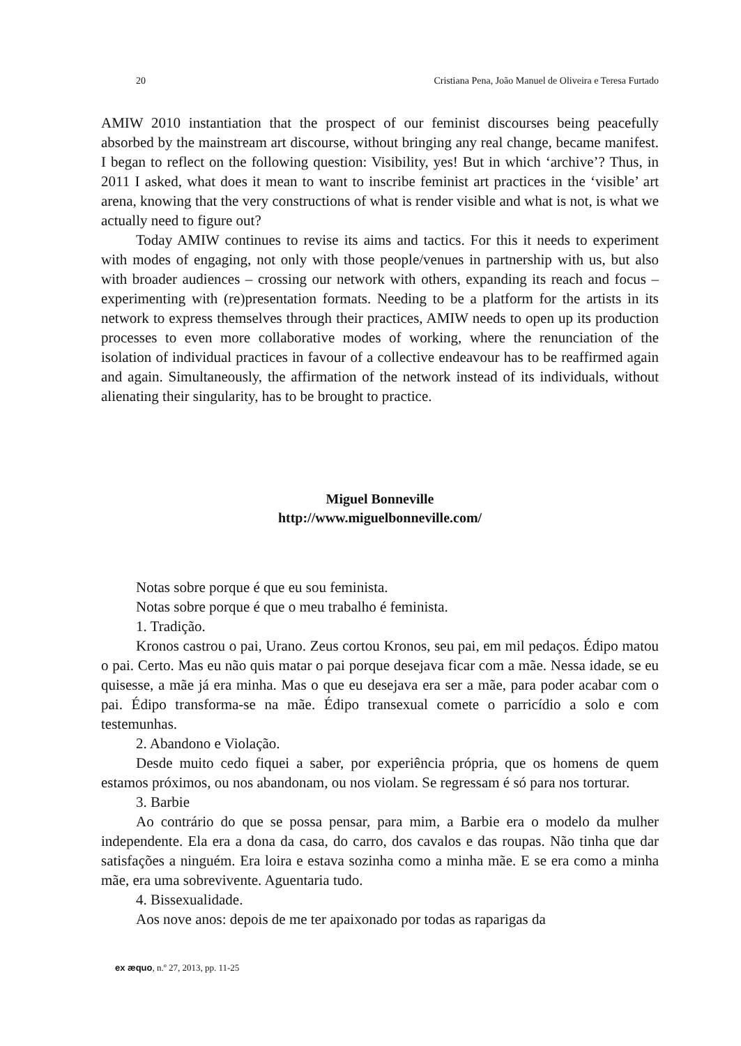20 Cristiana Pena, João Manuel de Oliveira e Teresa Furtado
AMIW 2010 instantiation that the prospect of our feminist discourses being peacefully absorbed by the mainstream art discourse, without bringing any real change, became manifest. I began to reflect on the following question: Visibility, yes! But in which ‘archive’? Thus, in 2011 I asked, what does it mean to want to inscribe feminist art practices in the ‘visible’ art arena, knowing that the very constructions of what is render visible and what is not, is what we actually need to figure out?
Today AMIW continues to revise its aims and tactics. For this it needs to experiment with modes of engaging, not only with those people/venues in partnership with us, but also with broader audiences – crossing our network with others, expanding its reach and focus – experimenting with (re)presentation formats. Needing to be a platform for the artists in its network to express themselves through their practices, AMIW needs to open up its production processes to even more collaborative modes of working, where the renunciation of the isolation of individual practices in favour of a collective endeavour has to be reaffirmed again and again. Simultaneously, the affirmation of the network instead of its individuals, without alienating their singularity, has to be brought to practice.
Miguel Bonneville
http://www.miguelbonneville.com/
Notas sobre porque é que eu sou feminista.
Notas sobre porque é que o meu trabalho é feminista.
1. Tradição.
Kronos castrou o pai, Urano. Zeus cortou Kronos, seu pai, em mil pedaços. Édipo matou o pai. Certo. Mas eu não quis matar o pai porque desejava ficar com a mãe. Nessa idade, se eu quisesse, a mãe já era minha. Mas o que eu desejava era ser a mãe, para poder acabar com o pai. Édipo transforma-se na mãe. Édipo transexual comete o parricídio a solo e com testemunhas.
2. Abandono e Violação.
Desde muito cedo fiquei a saber, por experiência própria, que os homens de quem estamos próximos, ou nos abandonam, ou nos violam. Se regressam é só para nos torturar.
3. Barbie
Ao contrário do que se possa pensar, para mim, a Barbie era o modelo da mulher independente. Ela era a dona da casa, do carro, dos cavalos e das roupas. Não tinha que dar satisfações a ninguém. Era loira e estava sozinha como a minha mãe. E se era como a minha mãe, era uma sobrevivente. Aguentaria tudo.
4. Bissexualidade.
Aos nove anos: depois de me ter apaixonado por todas as raparigas da
ex æquo, n.º 27, 2013, pp. 11-25